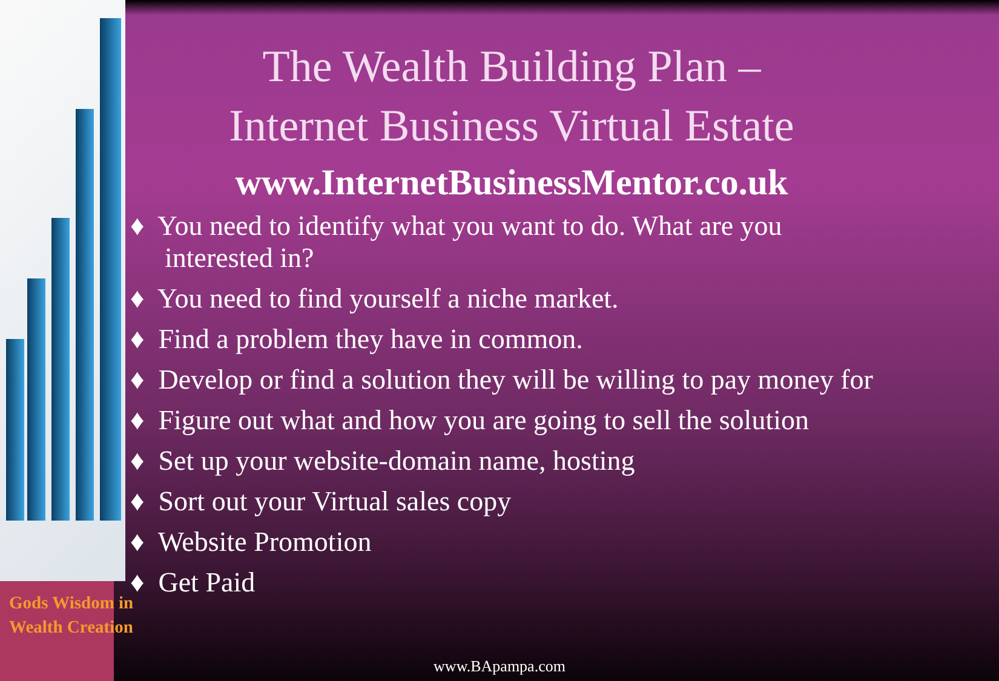The Wealth Building Plan –
Internet Business Virtual Estate
www.InternetBusinessMentor.co.uk
♦ You need to identify what you want to do. What are you interested in?
♦ You need to find yourself a niche market.
♦ Find a problem they have in common.
♦ Develop or find a solution they will be willing to pay money for
♦ Figure out what and how you are going to sell the solution
♦ Set up your website-domain name, hosting
♦ Sort out your Virtual sales copy
♦ Website Promotion
♦ Get Paid
Gods Wisdom in
Wealth Creation
www.BApampa.com